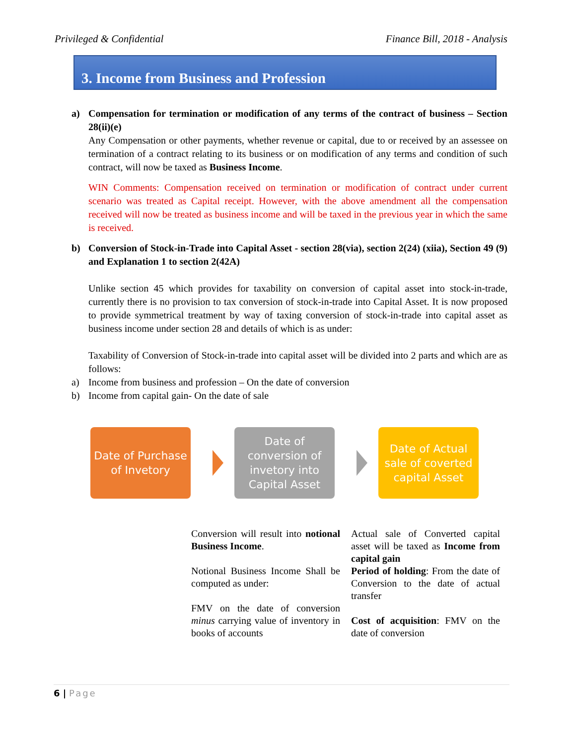Privileged & Confidential Finance Bill, 2018 - Analysis
3. Income from Business and Profession
a) Compensation for termination or modification of any terms of the contract of business – Section 28(ii)(e)
Any Compensation or other payments, whether revenue or capital, due to or received by an assessee on termination of a contract relating to its business or on modification of any terms and condition of such contract, will now be taxed as Business Income.
WIN Comments: Compensation received on termination or modification of contract under current scenario was treated as Capital receipt. However, with the above amendment all the compensation received will now be treated as business income and will be taxed in the previous year in which the same is received.
b) Conversion of Stock-in-Trade into Capital Asset - section 28(via), section 2(24) (xiia), Section 49 (9) and Explanation 1 to section 2(42A)
Unlike section 45 which provides for taxability on conversion of capital asset into stock-in-trade, currently there is no provision to tax conversion of stock-in-trade into Capital Asset. It is now proposed to provide symmetrical treatment by way of taxing conversion of stock-in-trade into capital asset as business income under section 28 and details of which is as under:
Taxability of Conversion of Stock-in-trade into capital asset will be divided into 2 parts and which are as follows:
a) Income from business and profession – On the date of conversion
b) Income from capital gain- On the date of sale
Date of Purchase of Invetory
Date of conversion of invetory into Capital Asset
Date of Actual sale of coverted capital Asset
Conversion will result into notional Business Income.
Notional Business Income Shall be computed as under:
FMV on the date of conversion minus carrying value of inventory in books of accounts
Actual sale of Converted capital asset will be taxed as Income from capital gain
Period of holding: From the date of Conversion to the date of actual transfer
Cost of acquisition: FMV on the date of conversion
6 | Page